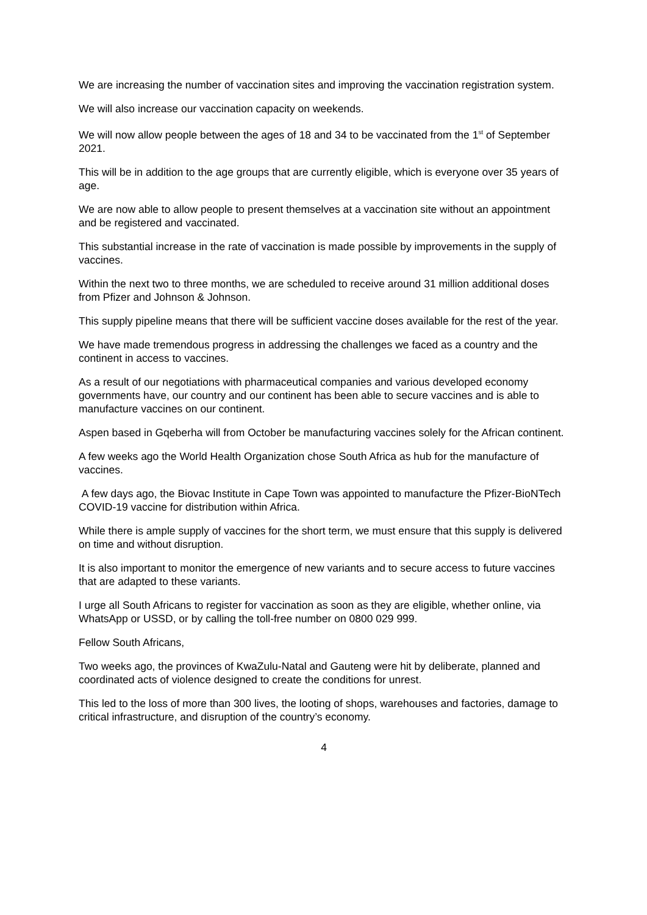We are increasing the number of vaccination sites and improving the vaccination registration system.
We will also increase our vaccination capacity on weekends.
We will now allow people between the ages of 18 and 34 to be vaccinated from the 1<sup>st</sup> of September 2021.
This will be in addition to the age groups that are currently eligible, which is everyone over 35 years of age.
We are now able to allow people to present themselves at a vaccination site without an appointment and be registered and vaccinated.
This substantial increase in the rate of vaccination is made possible by improvements in the supply of vaccines.
Within the next two to three months, we are scheduled to receive around 31 million additional doses from Pfizer and Johnson & Johnson.
This supply pipeline means that there will be sufficient vaccine doses available for the rest of the year.
We have made tremendous progress in addressing the challenges we faced as a country and the continent in access to vaccines.
As a result of our negotiations with pharmaceutical companies and various developed economy governments have, our country and our continent has been able to secure vaccines and is able to manufacture vaccines on our continent.
Aspen based in Gqeberha will from October be manufacturing vaccines solely for the African continent.
A few weeks ago the World Health Organization chose South Africa as hub for the manufacture of vaccines.
A few days ago, the Biovac Institute in Cape Town was appointed to manufacture the Pfizer-BioNTech COVID-19 vaccine for distribution within Africa.
While there is ample supply of vaccines for the short term, we must ensure that this supply is delivered on time and without disruption.
It is also important to monitor the emergence of new variants and to secure access to future vaccines that are adapted to these variants.
I urge all South Africans to register for vaccination as soon as they are eligible, whether online, via WhatsApp or USSD, or by calling the toll-free number on 0800 029 999.
Fellow South Africans,
Two weeks ago, the provinces of KwaZulu-Natal and Gauteng were hit by deliberate, planned and coordinated acts of violence designed to create the conditions for unrest.
This led to the loss of more than 300 lives, the looting of shops, warehouses and factories, damage to critical infrastructure, and disruption of the country’s economy.
4